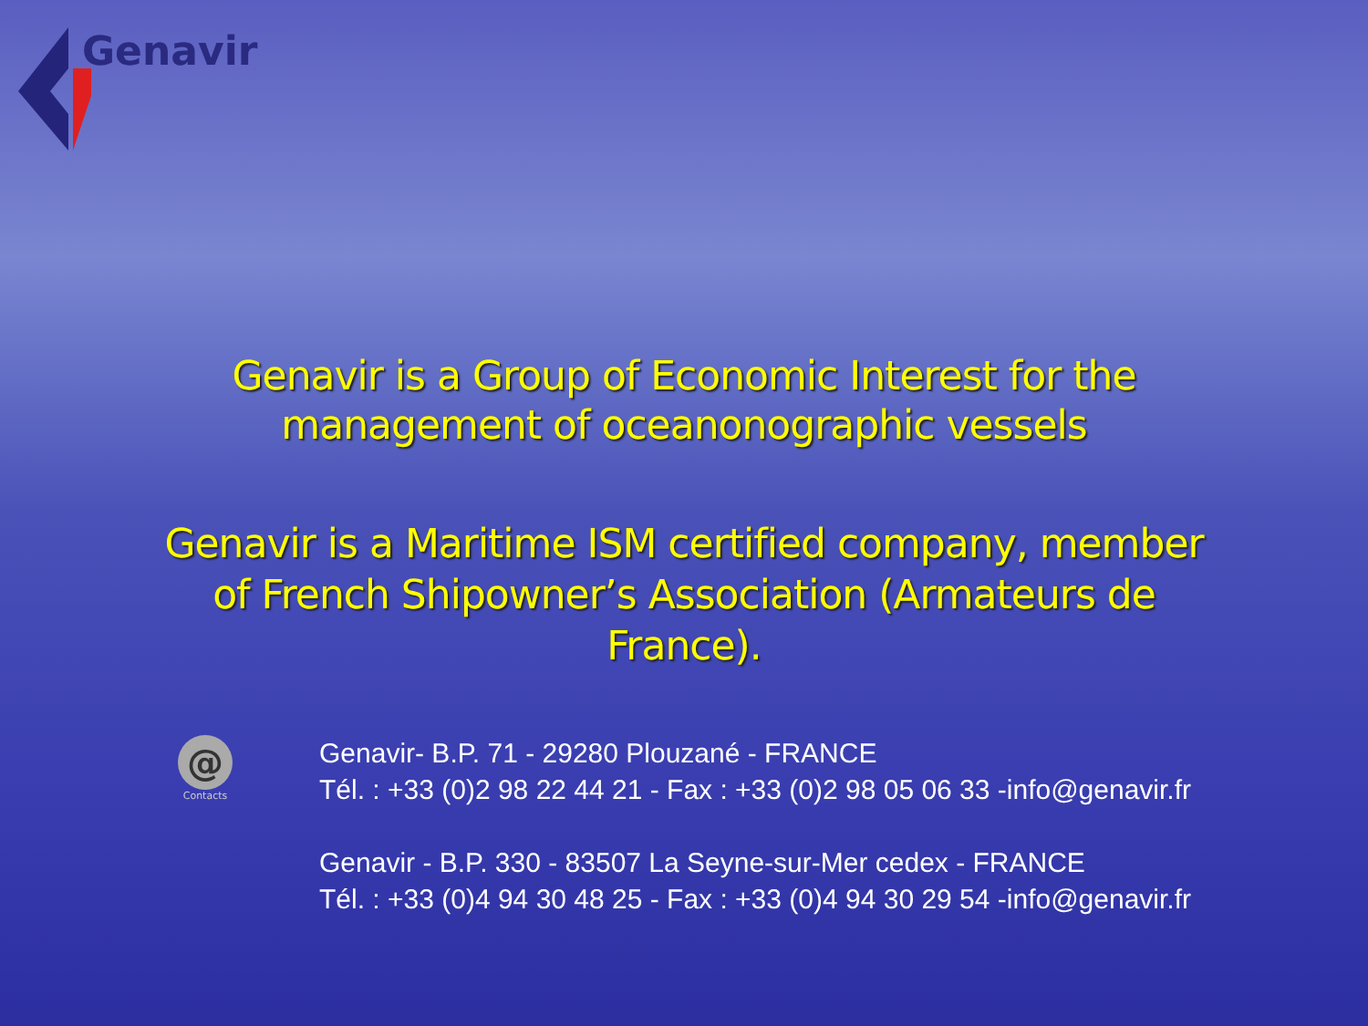Genavir
Genavir is a Group of Economic Interest for the
management of oceanonographic vessels
Genavir is a Maritime ISM certified company, member
of French Shipowner’s Association (Armateurs de
France).
@
Contacts
Genavir- B.P. 71 - 29280 Plouzané - FRANCE
Tél. : +33 (0)2 98 22 44 21 - Fax : +33 (0)2 98 05 06 33 -info@genavir.fr
Genavir - B.P. 330 - 83507 La Seyne-sur-Mer cedex - FRANCE
Tél. : +33 (0)4 94 30 48 25 - Fax : +33 (0)4 94 30 29 54 -info@genavir.fr